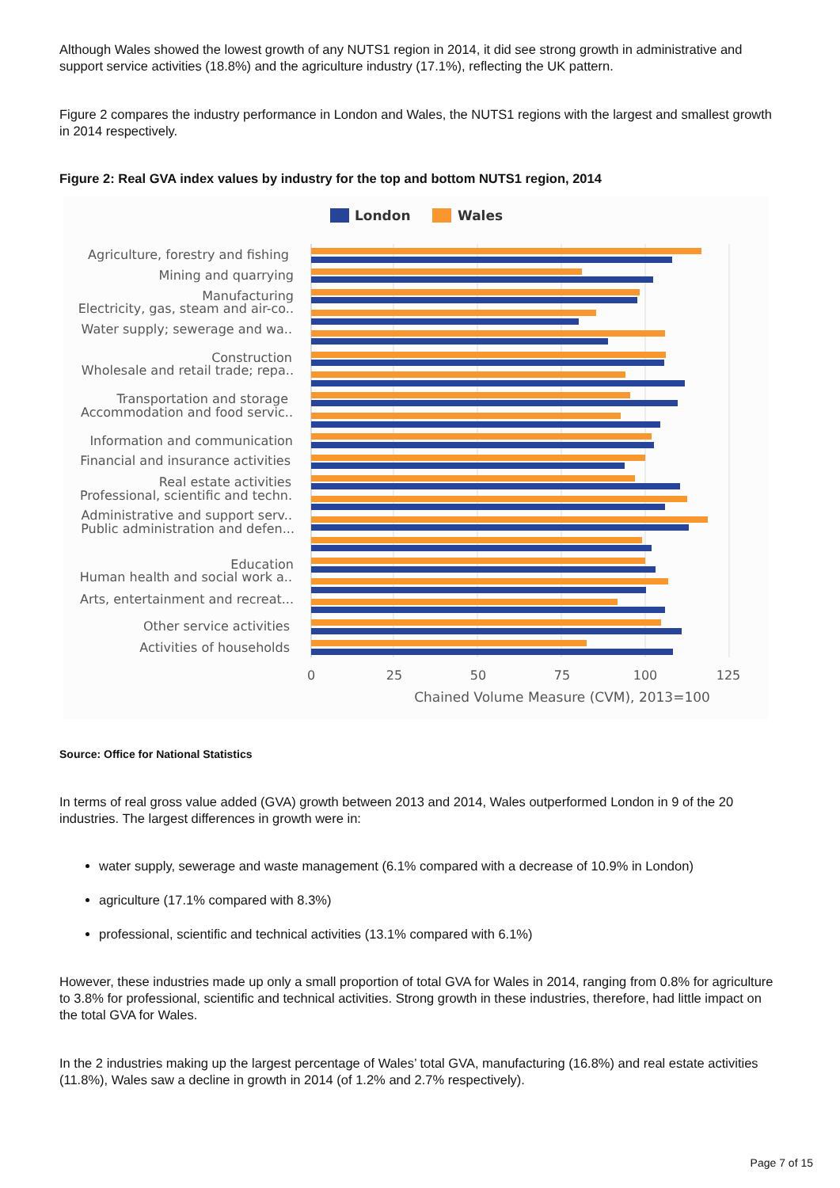Although Wales showed the lowest growth of any NUTS1 region in 2014, it did see strong growth in administrative and support service activities (18.8%) and the agriculture industry (17.1%), reflecting the UK pattern.
Figure 2 compares the industry performance in London and Wales, the NUTS1 regions with the largest and smallest growth in 2014 respectively.
Figure 2: Real GVA index values by industry for the top and bottom NUTS1 region, 2014
London
Wales
Agriculture, forestry and fishing
Mining and quarrying
Manufacturing
Electricity, gas, steam and air-co..
Water supply; sewerage and wa..
Construction
Wholesale and retail trade; repa..
Transportation and storage
Accommodation and food servic..
Information and communication
Financial and insurance activities
Real estate activities
Professional, scientific and techn.
Administrative and support serv..
Public administration and defen...
Education
Human health and social work a..
Arts, entertainment and recreat...
Other service activities
Activities of households
0
25
50
75
100
125
Chained Volume Measure (CVM), 2013=100
Source: Office for National Statistics
In terms of real gross value added (GVA) growth between 2013 and 2014, Wales outperformed London in 9 of the 20 industries. The largest differences in growth were in:
water supply, sewerage and waste management (6.1% compared with a decrease of 10.9% in London)
agriculture (17.1% compared with 8.3%)
professional, scientific and technical activities (13.1% compared with 6.1%)
However, these industries made up only a small proportion of total GVA for Wales in 2014, ranging from 0.8% for agriculture to 3.8% for professional, scientific and technical activities. Strong growth in these industries, therefore, had little impact on the total GVA for Wales.
In the 2 industries making up the largest percentage of Wales’ total GVA, manufacturing (16.8%) and real estate activities (11.8%), Wales saw a decline in growth in 2014 (of 1.2% and 2.7% respectively).
Page 7 of 15